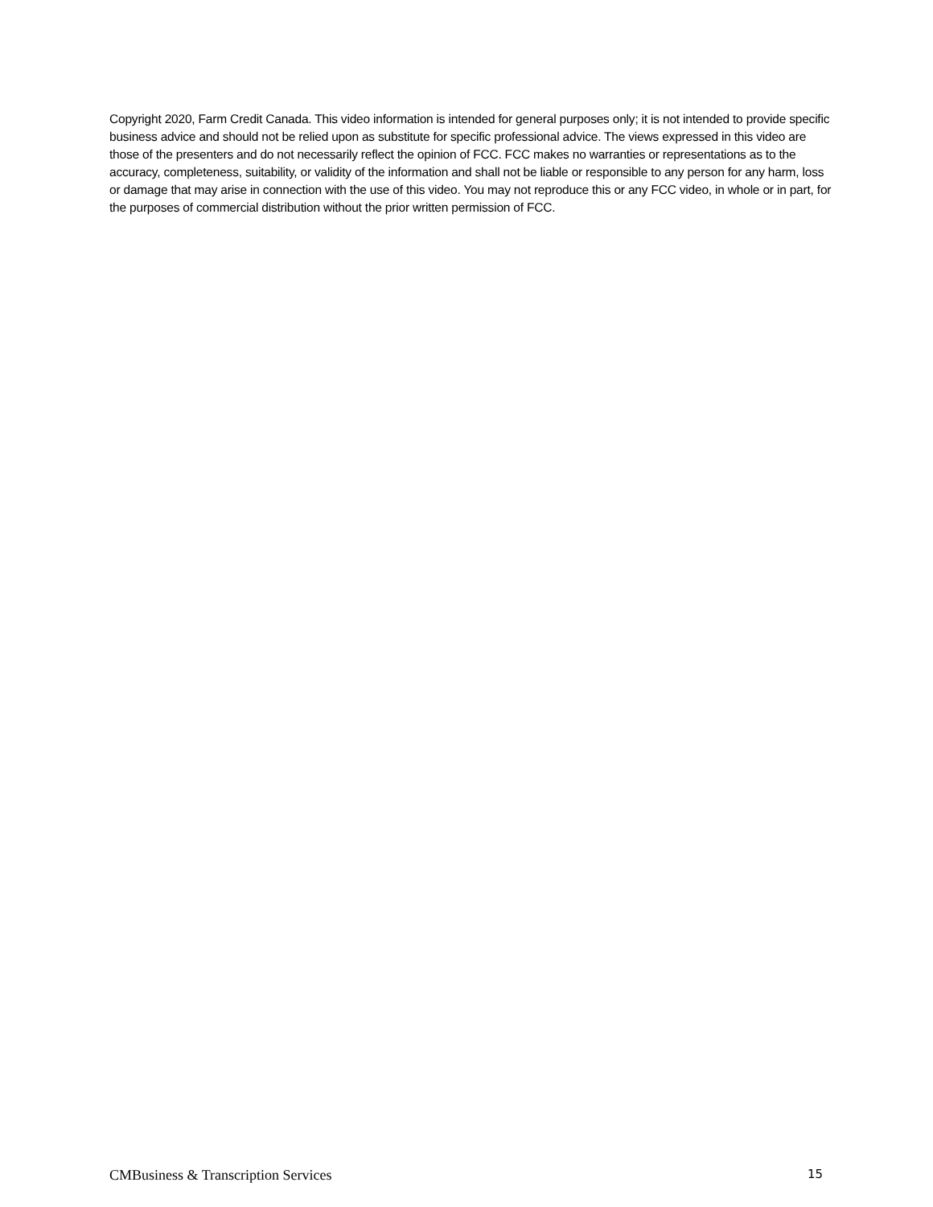Copyright 2020, Farm Credit Canada. This video information is intended for general purposes only; it is not intended to provide specific business advice and should not be relied upon as substitute for specific professional advice. The views expressed in this video are those of the presenters and do not necessarily reflect the opinion of FCC. FCC makes no warranties or representations as to the accuracy, completeness, suitability, or validity of the information and shall not be liable or responsible to any person for any harm, loss or damage that may arise in connection with the use of this video. You may not reproduce this or any FCC video, in whole or in part, for the purposes of commercial distribution without the prior written permission of FCC.
CMBusiness & Transcription Services 15